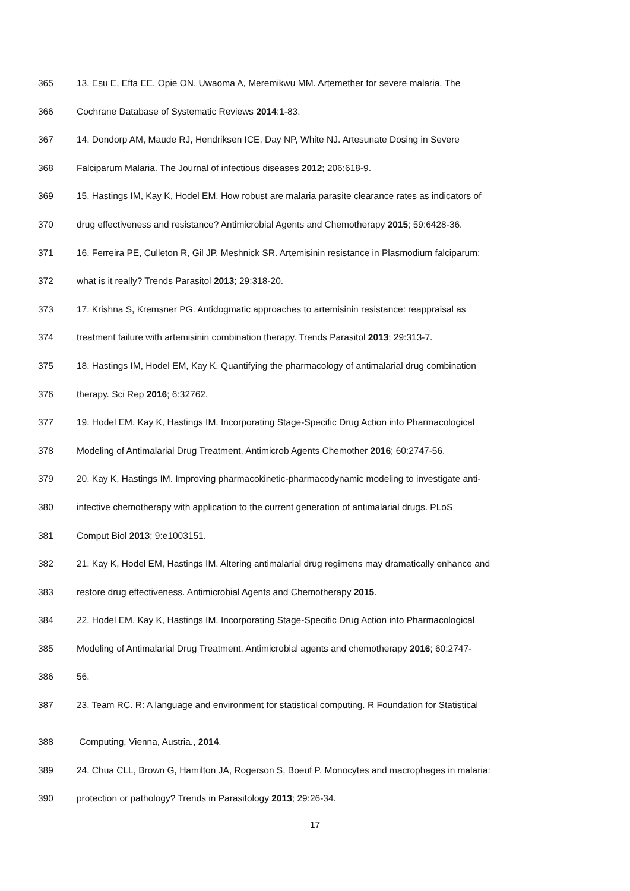365 13. Esu E, Effa EE, Opie ON, Uwaoma A, Meremikwu MM. Artemether for severe malaria. The
366 Cochrane Database of Systematic Reviews 2014:1-83.
367 14. Dondorp AM, Maude RJ, Hendriksen ICE, Day NP, White NJ. Artesunate Dosing in Severe
368 Falciparum Malaria. The Journal of infectious diseases 2012; 206:618-9.
369 15. Hastings IM, Kay K, Hodel EM. How robust are malaria parasite clearance rates as indicators of
370 drug effectiveness and resistance? Antimicrobial Agents and Chemotherapy 2015; 59:6428-36.
371 16. Ferreira PE, Culleton R, Gil JP, Meshnick SR. Artemisinin resistance in Plasmodium falciparum:
372 what is it really? Trends Parasitol 2013; 29:318-20.
373 17. Krishna S, Kremsner PG. Antidogmatic approaches to artemisinin resistance: reappraisal as
374 treatment failure with artemisinin combination therapy. Trends Parasitol 2013; 29:313-7.
375 18. Hastings IM, Hodel EM, Kay K. Quantifying the pharmacology of antimalarial drug combination
376 therapy. Sci Rep 2016; 6:32762.
377 19. Hodel EM, Kay K, Hastings IM. Incorporating Stage-Specific Drug Action into Pharmacological
378 Modeling of Antimalarial Drug Treatment. Antimicrob Agents Chemother 2016; 60:2747-56.
379 20. Kay K, Hastings IM. Improving pharmacokinetic-pharmacodynamic modeling to investigate anti-
380 infective chemotherapy with application to the current generation of antimalarial drugs. PLoS
381 Comput Biol 2013; 9:e1003151.
382 21. Kay K, Hodel EM, Hastings IM. Altering antimalarial drug regimens may dramatically enhance and
383 restore drug effectiveness. Antimicrobial Agents and Chemotherapy 2015.
384 22. Hodel EM, Kay K, Hastings IM. Incorporating Stage-Specific Drug Action into Pharmacological
385 Modeling of Antimalarial Drug Treatment. Antimicrobial agents and chemotherapy 2016; 60:2747-
386 56.
387 23. Team RC. R: A language and environment for statistical computing. R Foundation for Statistical
388 Computing, Vienna, Austria., 2014.
389 24. Chua CLL, Brown G, Hamilton JA, Rogerson S, Boeuf P. Monocytes and macrophages in malaria:
390 protection or pathology? Trends in Parasitology 2013; 29:26-34.
17